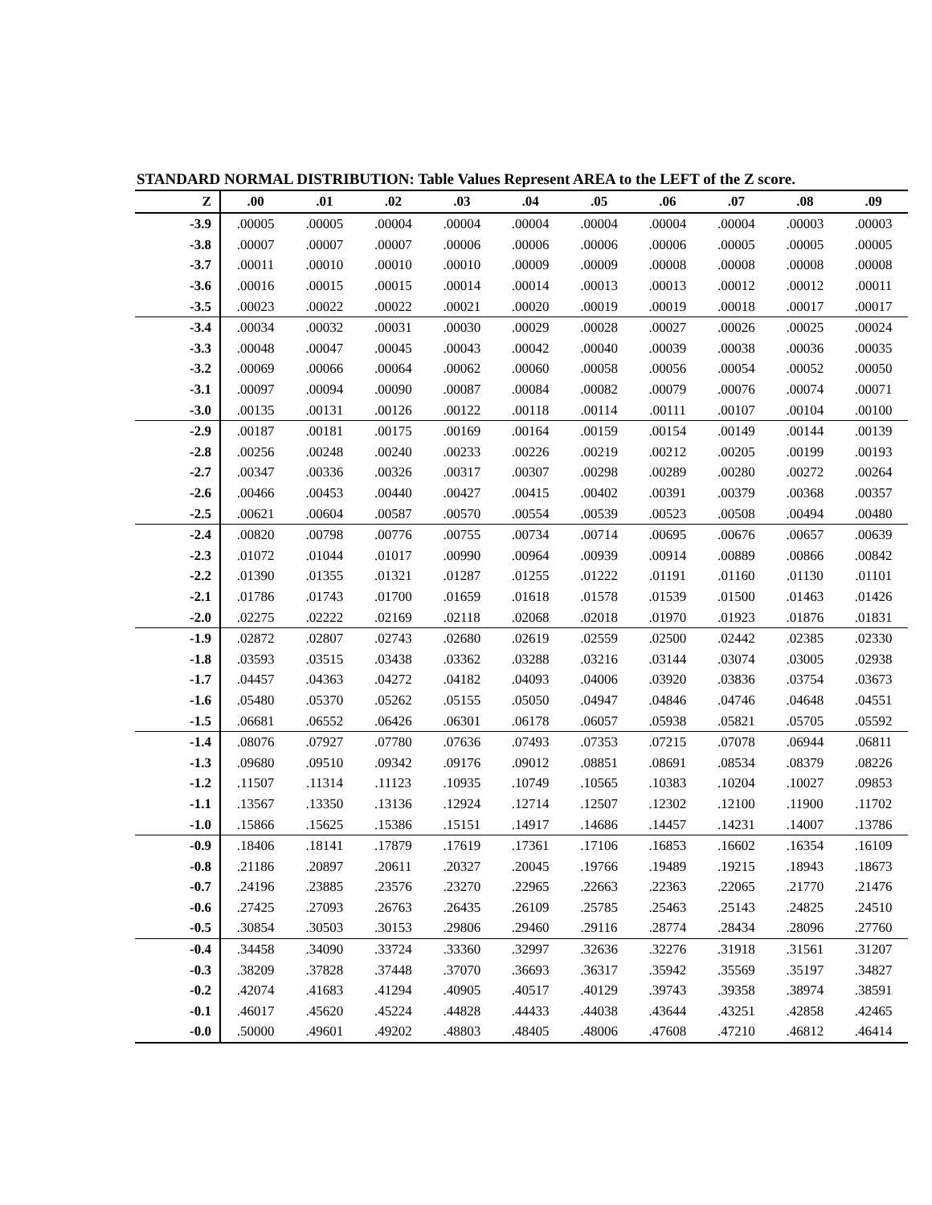STANDARD NORMAL DISTRIBUTION: Table Values Represent AREA to the LEFT of the Z score.
| Z | .00 | .01 | .02 | .03 | .04 | .05 | .06 | .07 | .08 | .09 |
| --- | --- | --- | --- | --- | --- | --- | --- | --- | --- | --- |
| -3.9 | .00005 | .00005 | .00004 | .00004 | .00004 | .00004 | .00004 | .00004 | .00003 | .00003 |
| -3.8 | .00007 | .00007 | .00007 | .00006 | .00006 | .00006 | .00006 | .00005 | .00005 | .00005 |
| -3.7 | .00011 | .00010 | .00010 | .00010 | .00009 | .00009 | .00008 | .00008 | .00008 | .00008 |
| -3.6 | .00016 | .00015 | .00015 | .00014 | .00014 | .00013 | .00013 | .00012 | .00012 | .00011 |
| -3.5 | .00023 | .00022 | .00022 | .00021 | .00020 | .00019 | .00019 | .00018 | .00017 | .00017 |
| -3.4 | .00034 | .00032 | .00031 | .00030 | .00029 | .00028 | .00027 | .00026 | .00025 | .00024 |
| -3.3 | .00048 | .00047 | .00045 | .00043 | .00042 | .00040 | .00039 | .00038 | .00036 | .00035 |
| -3.2 | .00069 | .00066 | .00064 | .00062 | .00060 | .00058 | .00056 | .00054 | .00052 | .00050 |
| -3.1 | .00097 | .00094 | .00090 | .00087 | .00084 | .00082 | .00079 | .00076 | .00074 | .00071 |
| -3.0 | .00135 | .00131 | .00126 | .00122 | .00118 | .00114 | .00111 | .00107 | .00104 | .00100 |
| -2.9 | .00187 | .00181 | .00175 | .00169 | .00164 | .00159 | .00154 | .00149 | .00144 | .00139 |
| -2.8 | .00256 | .00248 | .00240 | .00233 | .00226 | .00219 | .00212 | .00205 | .00199 | .00193 |
| -2.7 | .00347 | .00336 | .00326 | .00317 | .00307 | .00298 | .00289 | .00280 | .00272 | .00264 |
| -2.6 | .00466 | .00453 | .00440 | .00427 | .00415 | .00402 | .00391 | .00379 | .00368 | .00357 |
| -2.5 | .00621 | .00604 | .00587 | .00570 | .00554 | .00539 | .00523 | .00508 | .00494 | .00480 |
| -2.4 | .00820 | .00798 | .00776 | .00755 | .00734 | .00714 | .00695 | .00676 | .00657 | .00639 |
| -2.3 | .01072 | .01044 | .01017 | .00990 | .00964 | .00939 | .00914 | .00889 | .00866 | .00842 |
| -2.2 | .01390 | .01355 | .01321 | .01287 | .01255 | .01222 | .01191 | .01160 | .01130 | .01101 |
| -2.1 | .01786 | .01743 | .01700 | .01659 | .01618 | .01578 | .01539 | .01500 | .01463 | .01426 |
| -2.0 | .02275 | .02222 | .02169 | .02118 | .02068 | .02018 | .01970 | .01923 | .01876 | .01831 |
| -1.9 | .02872 | .02807 | .02743 | .02680 | .02619 | .02559 | .02500 | .02442 | .02385 | .02330 |
| -1.8 | .03593 | .03515 | .03438 | .03362 | .03288 | .03216 | .03144 | .03074 | .03005 | .02938 |
| -1.7 | .04457 | .04363 | .04272 | .04182 | .04093 | .04006 | .03920 | .03836 | .03754 | .03673 |
| -1.6 | .05480 | .05370 | .05262 | .05155 | .05050 | .04947 | .04846 | .04746 | .04648 | .04551 |
| -1.5 | .06681 | .06552 | .06426 | .06301 | .06178 | .06057 | .05938 | .05821 | .05705 | .05592 |
| -1.4 | .08076 | .07927 | .07780 | .07636 | .07493 | .07353 | .07215 | .07078 | .06944 | .06811 |
| -1.3 | .09680 | .09510 | .09342 | .09176 | .09012 | .08851 | .08691 | .08534 | .08379 | .08226 |
| -1.2 | .11507 | .11314 | .11123 | .10935 | .10749 | .10565 | .10383 | .10204 | .10027 | .09853 |
| -1.1 | .13567 | .13350 | .13136 | .12924 | .12714 | .12507 | .12302 | .12100 | .11900 | .11702 |
| -1.0 | .15866 | .15625 | .15386 | .15151 | .14917 | .14686 | .14457 | .14231 | .14007 | .13786 |
| -0.9 | .18406 | .18141 | .17879 | .17619 | .17361 | .17106 | .16853 | .16602 | .16354 | .16109 |
| -0.8 | .21186 | .20897 | .20611 | .20327 | .20045 | .19766 | .19489 | .19215 | .18943 | .18673 |
| -0.7 | .24196 | .23885 | .23576 | .23270 | .22965 | .22663 | .22363 | .22065 | .21770 | .21476 |
| -0.6 | .27425 | .27093 | .26763 | .26435 | .26109 | .25785 | .25463 | .25143 | .24825 | .24510 |
| -0.5 | .30854 | .30503 | .30153 | .29806 | .29460 | .29116 | .28774 | .28434 | .28096 | .27760 |
| -0.4 | .34458 | .34090 | .33724 | .33360 | .32997 | .32636 | .32276 | .31918 | .31561 | .31207 |
| -0.3 | .38209 | .37828 | .37448 | .37070 | .36693 | .36317 | .35942 | .35569 | .35197 | .34827 |
| -0.2 | .42074 | .41683 | .41294 | .40905 | .40517 | .40129 | .39743 | .39358 | .38974 | .38591 |
| -0.1 | .46017 | .45620 | .45224 | .44828 | .44433 | .44038 | .43644 | .43251 | .42858 | .42465 |
| -0.0 | .50000 | .49601 | .49202 | .48803 | .48405 | .48006 | .47608 | .47210 | .46812 | .46414 |